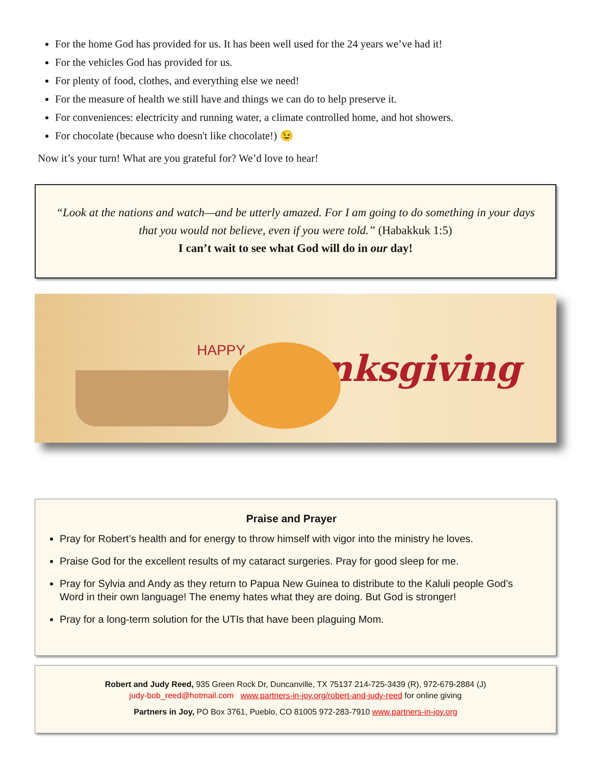For the home God has provided for us. It has been well used for the 24 years we’ve had it!
For the vehicles God has provided for us.
For plenty of food, clothes, and everything else we need!
For the measure of health we still have and things we can do to help preserve it.
For conveniences: electricity and running water, a climate controlled home, and hot showers.
For chocolate (because who doesn't like chocolate!) 😉
Now it’s your turn! What are you grateful for? We’d love to hear!
“Look at the nations and watch—and be utterly amazed. For I am going to do something in your days that you would not believe, even if you were told.” (Habakkuk 1:5)
I can’t wait to see what God will do in our day!
HAPPY Thanksgiving
Praise and Prayer
Pray for Robert’s health and for energy to throw himself with vigor into the ministry he loves.
Praise God for the excellent results of my cataract surgeries. Pray for good sleep for me.
Pray for Sylvia and Andy as they return to Papua New Guinea to distribute to the Kaluli people God’s Word in their own language! The enemy hates what they are doing. But God is stronger!
Pray for a long-term solution for the UTIs that have been plaguing Mom.
Robert and Judy Reed, 935 Green Rock Dr, Duncanville, TX 75137 214-725-3439 (R), 972-679-2884 (J)
judy-bob_reed@hotmail.com www.partners-in-joy.org/robert-and-judy-reed for online giving
Partners in Joy, PO Box 3761, Pueblo, CO 81005 972-283-7910 www.partners-in-joy.org